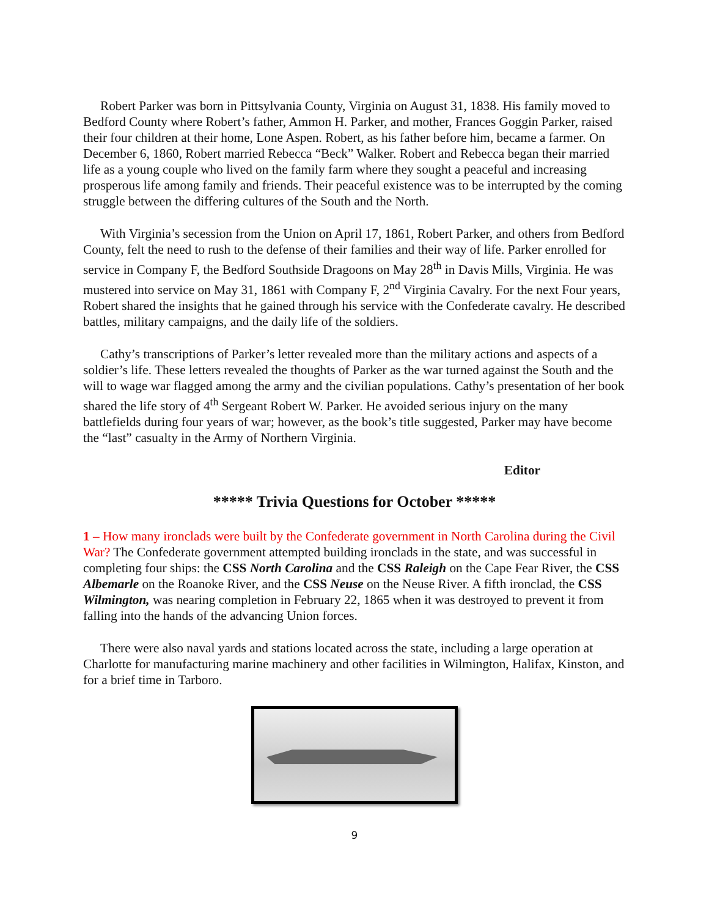Robert Parker was born in Pittsylvania County, Virginia on August 31, 1838. His family moved to Bedford County where Robert’s father, Ammon H. Parker, and mother, Frances Goggin Parker, raised their four children at their home, Lone Aspen. Robert, as his father before him, became a farmer. On December 6, 1860, Robert married Rebecca “Beck” Walker. Robert and Rebecca began their married life as a young couple who lived on the family farm where they sought a peaceful and increasing prosperous life among family and friends. Their peaceful existence was to be interrupted by the coming struggle between the differing cultures of the South and the North.
With Virginia’s secession from the Union on April 17, 1861, Robert Parker, and others from Bedford County, felt the need to rush to the defense of their families and their way of life. Parker enrolled for service in Company F, the Bedford Southside Dragoons on May 28<sup>th</sup> in Davis Mills, Virginia. He was mustered into service on May 31, 1861 with Company F, 2<sup>nd</sup> Virginia Cavalry. For the next Four years, Robert shared the insights that he gained through his service with the Confederate cavalry. He described battles, military campaigns, and the daily life of the soldiers.
Cathy’s transcriptions of Parker’s letter revealed more than the military actions and aspects of a soldier’s life. These letters revealed the thoughts of Parker as the war turned against the South and the will to wage war flagged among the army and the civilian populations. Cathy’s presentation of her book shared the life story of 4<sup>th</sup> Sergeant Robert W. Parker. He avoided serious injury on the many battlefields during four years of war; however, as the book’s title suggested, Parker may have become the “last” casualty in the Army of Northern Virginia.
Editor
***** Trivia Questions for October *****
1 – How many ironclads were built by the Confederate government in North Carolina during the Civil War? The Confederate government attempted building ironclads in the state, and was successful in completing four ships: the CSS North Carolina and the CSS Raleigh on the Cape Fear River, the CSS Albemarle on the Roanoke River, and the CSS Neuse on the Neuse River. A fifth ironclad, the CSS Wilmington, was nearing completion in February 22, 1865 when it was destroyed to prevent it from falling into the hands of the advancing Union forces.
There were also naval yards and stations located across the state, including a large operation at Charlotte for manufacturing marine machinery and other facilities in Wilmington, Halifax, Kinston, and for a brief time in Tarboro.
9